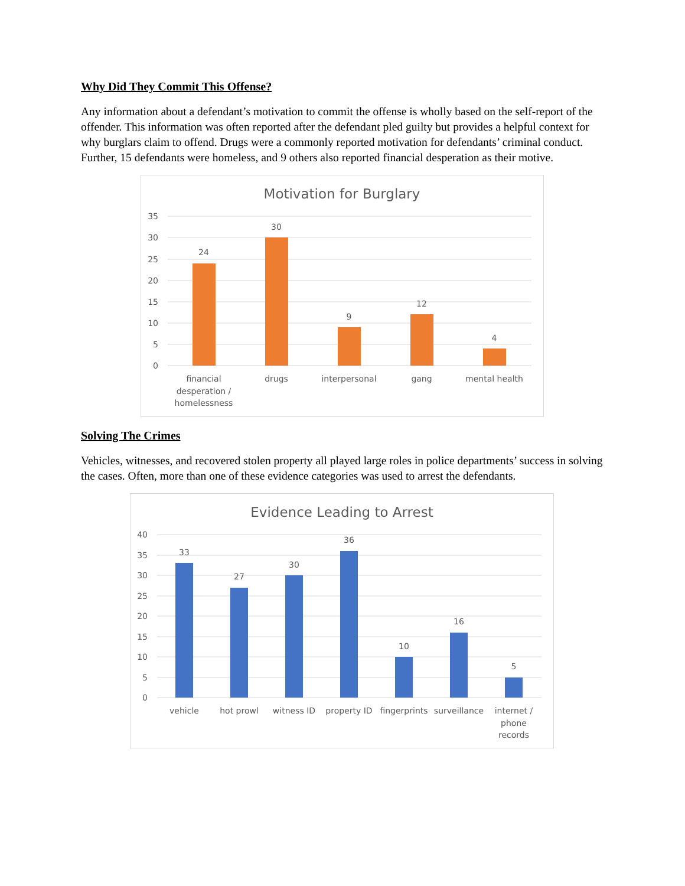Why Did They Commit This Offense?
Any information about a defendant’s motivation to commit the offense is wholly based on the self-report of the offender. This information was often reported after the defendant pled guilty but provides a helpful context for why burglars claim to offend. Drugs were a commonly reported motivation for defendants’ criminal conduct. Further, 15 defendants were homeless, and 9 others also reported financial desperation as their motive.
Motivation for Burglary
35
30
25
20
15
10
5
0
24
30
9
12
4
financial
desperation /
homelessness
drugs
interpersonal
gang
mental health
Solving The Crimes
Vehicles, witnesses, and recovered stolen property all played large roles in police departments’ success in solving the cases. Often, more than one of these evidence categories was used to arrest the defendants.
Evidence Leading to Arrest
40
35
30
25
20
15
10
5
0
33
27
30
36
10
16
5
vehicle
hot prowl
witness ID
property ID
fingerprints
surveillance
internet /
phone
records